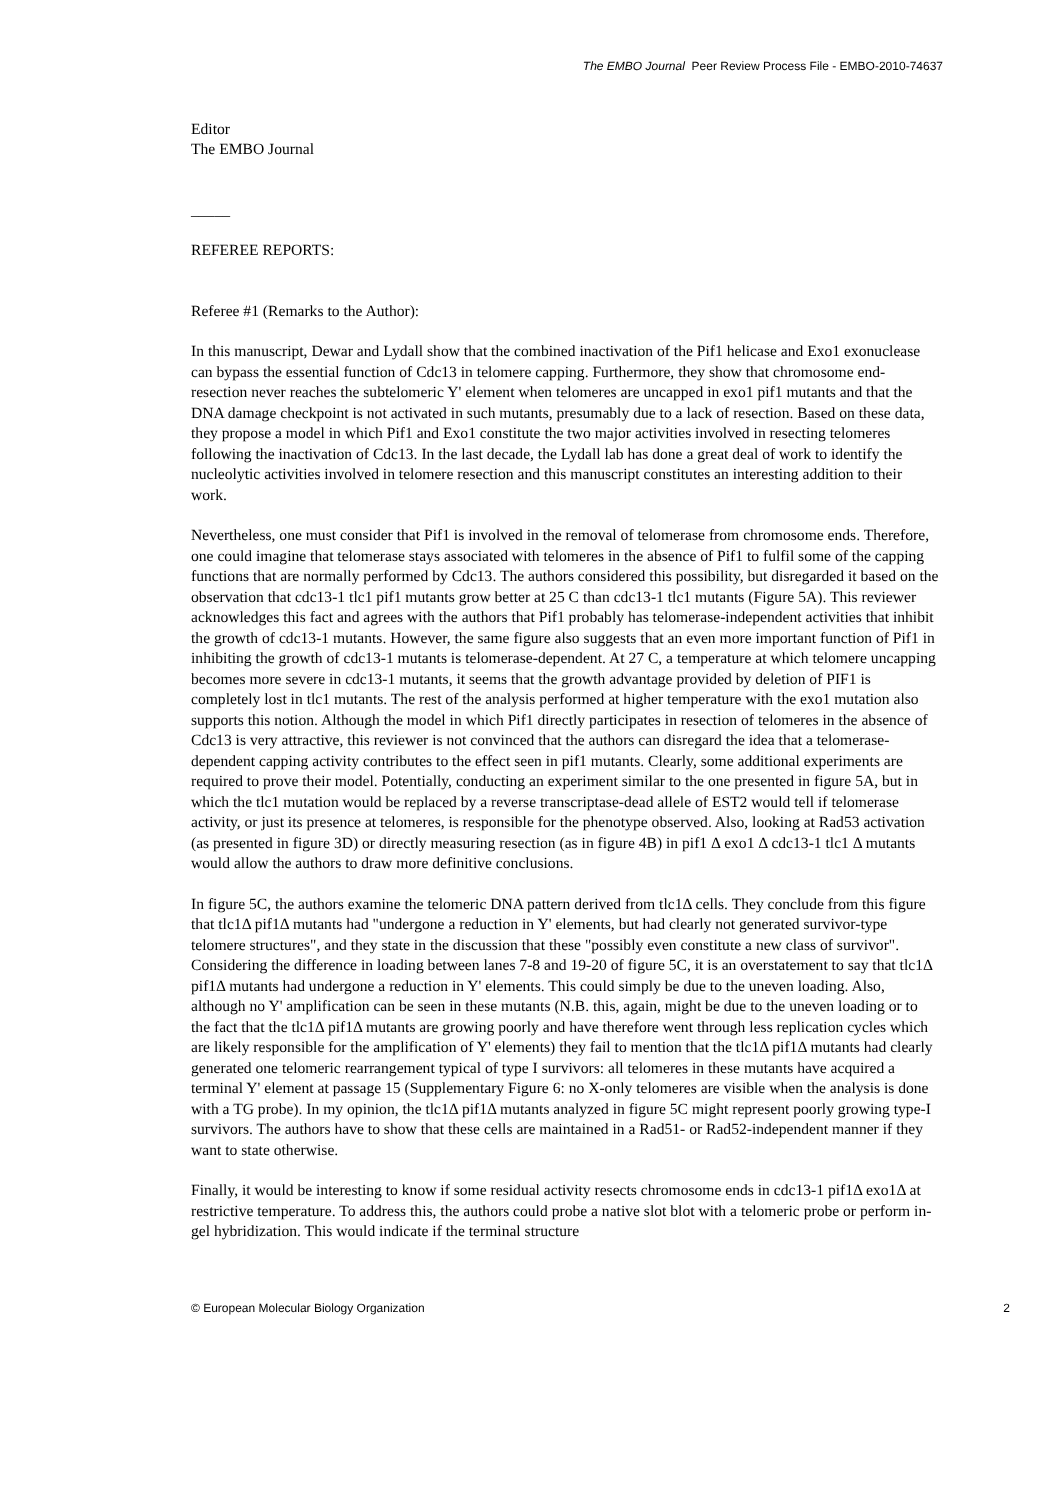The EMBO Journal Peer Review Process File - EMBO-2010-74637
Editor
The EMBO Journal
_____
REFEREE REPORTS:
Referee #1 (Remarks to the Author):
In this manuscript, Dewar and Lydall show that the combined inactivation of the Pif1 helicase and Exo1 exonuclease can bypass the essential function of Cdc13 in telomere capping. Furthermore, they show that chromosome end-resection never reaches the subtelomeric Y' element when telomeres are uncapped in exo1 pif1 mutants and that the DNA damage checkpoint is not activated in such mutants, presumably due to a lack of resection. Based on these data, they propose a model in which Pif1 and Exo1 constitute the two major activities involved in resecting telomeres following the inactivation of Cdc13. In the last decade, the Lydall lab has done a great deal of work to identify the nucleolytic activities involved in telomere resection and this manuscript constitutes an interesting addition to their work.
Nevertheless, one must consider that Pif1 is involved in the removal of telomerase from chromosome ends. Therefore, one could imagine that telomerase stays associated with telomeres in the absence of Pif1 to fulfil some of the capping functions that are normally performed by Cdc13. The authors considered this possibility, but disregarded it based on the observation that cdc13-1 tlc1 pif1 mutants grow better at 25 C than cdc13-1 tlc1 mutants (Figure 5A). This reviewer acknowledges this fact and agrees with the authors that Pif1 probably has telomerase-independent activities that inhibit the growth of cdc13-1 mutants. However, the same figure also suggests that an even more important function of Pif1 in inhibiting the growth of cdc13-1 mutants is telomerase-dependent. At 27 C, a temperature at which telomere uncapping becomes more severe in cdc13-1 mutants, it seems that the growth advantage provided by deletion of PIF1 is completely lost in tlc1 mutants. The rest of the analysis performed at higher temperature with the exo1 mutation also supports this notion. Although the model in which Pif1 directly participates in resection of telomeres in the absence of Cdc13 is very attractive, this reviewer is not convinced that the authors can disregard the idea that a telomerase-dependent capping activity contributes to the effect seen in pif1 mutants. Clearly, some additional experiments are required to prove their model. Potentially, conducting an experiment similar to the one presented in figure 5A, but in which the tlc1 mutation would be replaced by a reverse transcriptase-dead allele of EST2 would tell if telomerase activity, or just its presence at telomeres, is responsible for the phenotype observed. Also, looking at Rad53 activation (as presented in figure 3D) or directly measuring resection (as in figure 4B) in pif1 Δ exo1 Δ cdc13-1 tlc1 Δ mutants would allow the authors to draw more definitive conclusions.
In figure 5C, the authors examine the telomeric DNA pattern derived from tlc1Δ cells. They conclude from this figure that tlc1Δ pif1Δ mutants had "undergone a reduction in Y' elements, but had clearly not generated survivor-type telomere structures", and they state in the discussion that these "possibly even constitute a new class of survivor". Considering the difference in loading between lanes 7-8 and 19-20 of figure 5C, it is an overstatement to say that tlc1Δ pif1Δ mutants had undergone a reduction in Y' elements. This could simply be due to the uneven loading. Also, although no Y' amplification can be seen in these mutants (N.B. this, again, might be due to the uneven loading or to the fact that the tlc1Δ pif1Δ mutants are growing poorly and have therefore went through less replication cycles which are likely responsible for the amplification of Y' elements) they fail to mention that the tlc1Δ pif1Δ mutants had clearly generated one telomeric rearrangement typical of type I survivors: all telomeres in these mutants have acquired a terminal Y' element at passage 15 (Supplementary Figure 6: no X-only telomeres are visible when the analysis is done with a TG probe). In my opinion, the tlc1Δ pif1Δ mutants analyzed in figure 5C might represent poorly growing type-I survivors. The authors have to show that these cells are maintained in a Rad51- or Rad52-independent manner if they want to state otherwise.
Finally, it would be interesting to know if some residual activity resects chromosome ends in cdc13-1 pif1Δ exo1Δ at restrictive temperature. To address this, the authors could probe a native slot blot with a telomeric probe or perform in-gel hybridization. This would indicate if the terminal structure
© European Molecular Biology Organization 2